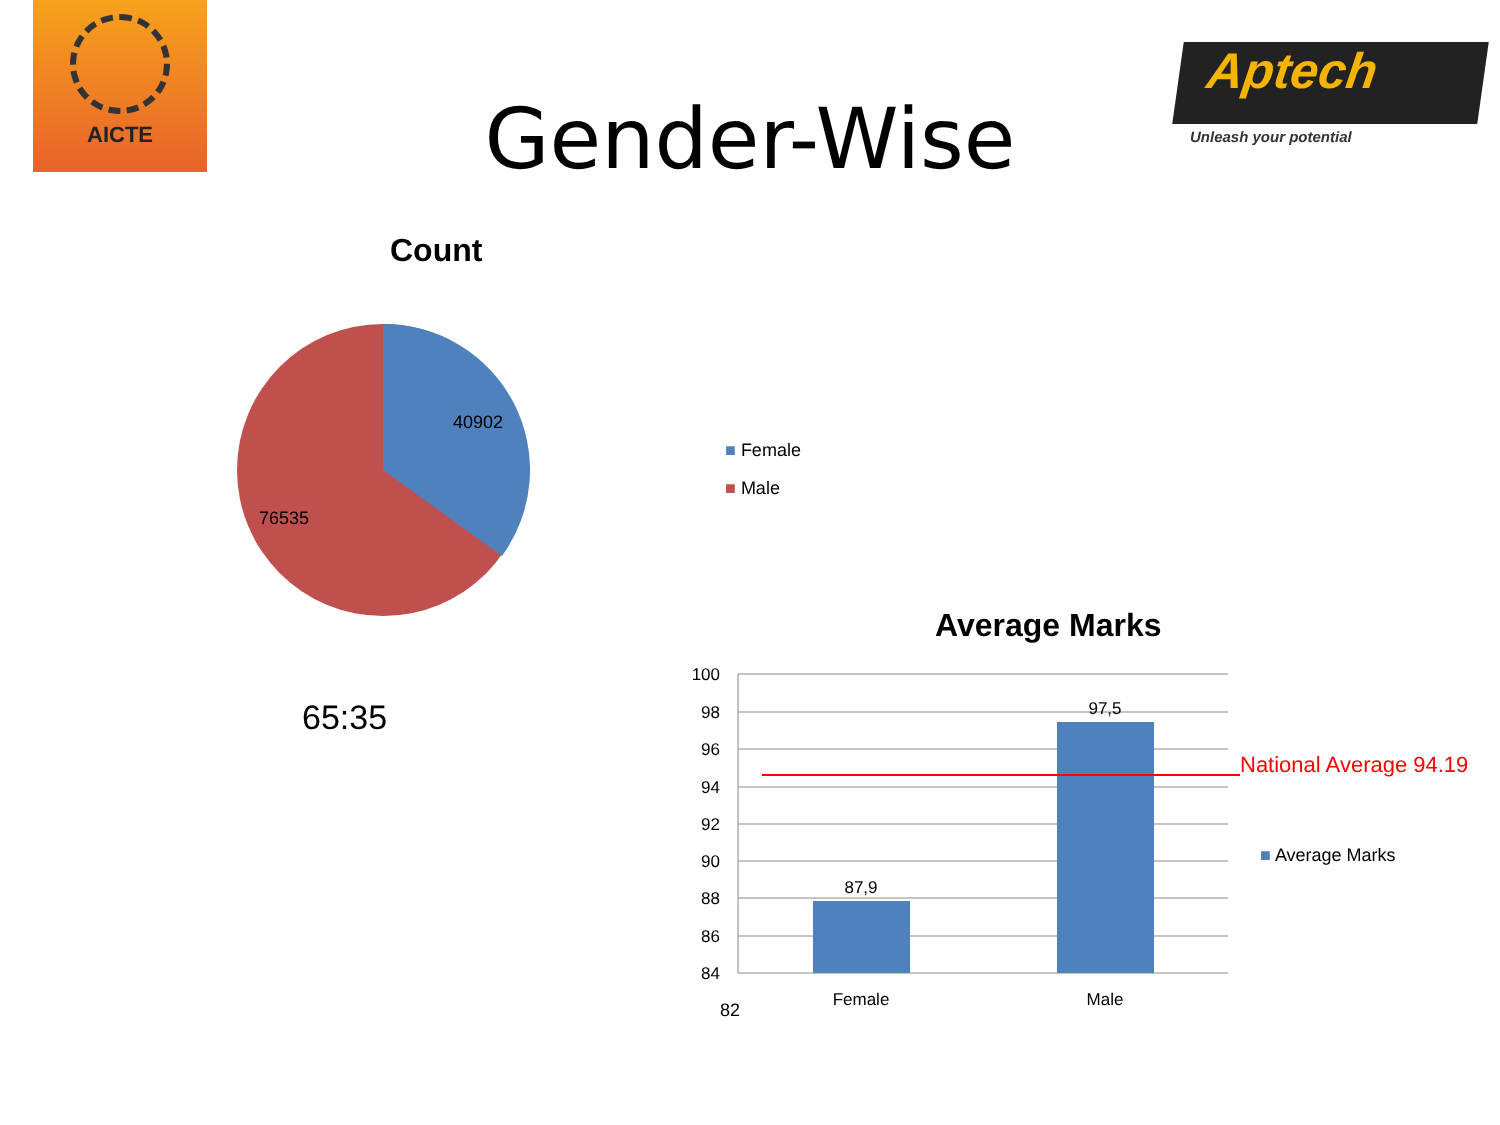AICTE
Aptech
Unleash your potential
Gender-Wise
Count
40902
76535
■ Female
■ Male
65:35
Average Marks
100
98
96
94
92
90
88
86
84
87,9
97,5
Female
Male
82
National Average 94.19
■ Average Marks